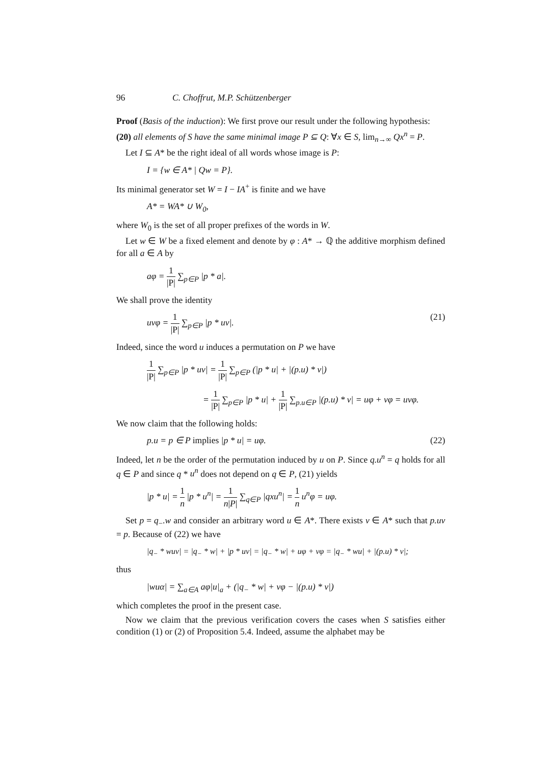96 C. Choffrut, M.P. Schützenberger
Proof (Basis of the induction): We first prove our result under the following hypothesis:
(20) all elements of S have the same minimal image P ⊆ Q: ∀x ∈ S, lim<sub>n→∞</sub> Qx<sup>n</sup> = P.
Let I ⊆ A* be the right ideal of all words whose image is P:
I = {w ∈ A* | Qw = P}.
Its minimal generator set W = I − IA<sup>+</sup> is finite and we have
A* = WA* ∪ W<sub>0</sub>,
where W<sub>0</sub> is the set of all proper prefixes of the words in W.
Let w ∈ W be a fixed element and denote by φ : A* → ℚ the additive morphism defined for all a ∈ A by
aφ = 1 |P| ∑<sub>p∈P</sub> |p * a|.
We shall prove the identity
uvφ = 1 |P| ∑<sub>p∈P</sub> |p * uv|. (21)
Indeed, since the word u induces a permutation on P we have
1 |P| ∑<sub>p∈P</sub> |p * uv| = 1 |P| ∑<sub>p∈P</sub> (|p * u| + |(p.u) * v|)
= 1 |P| ∑<sub>p∈P</sub> |p * u| + 1 |P| ∑<sub>p.u∈P</sub> |(p.u) * v| = uφ + vφ = uvφ.
We now claim that the following holds:
p.u = p ∈ P implies |p * u| = uφ. (22)
Indeed, let n be the order of the permutation induced by u on P. Since q.u<sup>n</sup> = q holds for all q ∈ P and since q * u<sup>n</sup> does not depend on q ∈ P, (21) yields
|p * u| = 1 n |p * u<sup>n</sup>| = 1 n|P| ∑<sub>q∈P</sub> |qxu<sup>n</sup>| = 1 n u<sup>n</sup>φ = uφ.
Set p = q<sub>−</sub>.w and consider an arbitrary word u ∈ A*. There exists v ∈ A* such that p.uv = p. Because of (22) we have
|q<sub>−</sub> * wuv| = |q<sub>−</sub> * w| + |p * uv| = |q<sub>−</sub> * w| + uφ + vφ = |q<sub>−</sub> * wu| + |(p.u) * v|;
thus
|wuα| = ∑<sub>a∈A</sub> aφ|u|<sub>a</sub> + (|q<sub>−</sub> * w| + vφ − |(p.u) * v|)
which completes the proof in the present case.
Now we claim that the previous verification covers the cases when S satisfies either condition (1) or (2) of Proposition 5.4. Indeed, assume the alphabet may be